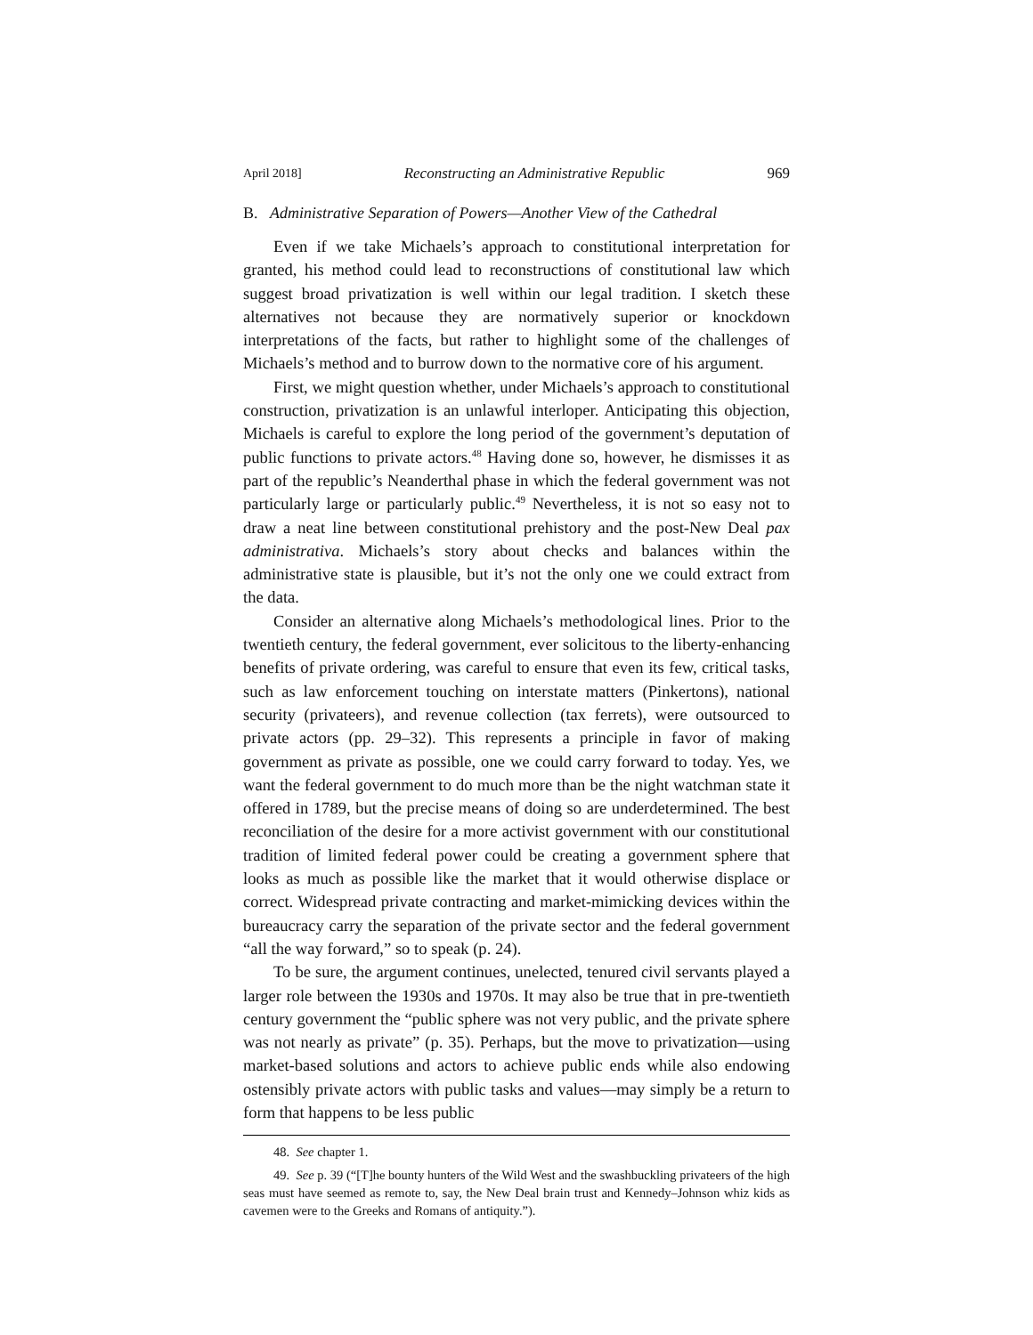April 2018] Reconstructing an Administrative Republic 969
B. Administrative Separation of Powers—Another View of the Cathedral
Even if we take Michaels’s approach to constitutional interpretation for granted, his method could lead to reconstructions of constitutional law which suggest broad privatization is well within our legal tradition. I sketch these alternatives not because they are normatively superior or knockdown interpretations of the facts, but rather to highlight some of the challenges of Michaels’s method and to burrow down to the normative core of his argument.
First, we might question whether, under Michaels’s approach to constitutional construction, privatization is an unlawful interloper. Anticipating this objection, Michaels is careful to explore the long period of the government’s deputation of public functions to private actors.<sup>48</sup> Having done so, however, he dismisses it as part of the republic’s Neanderthal phase in which the federal government was not particularly large or particularly public.<sup>49</sup> Nevertheless, it is not so easy not to draw a neat line between constitutional prehistory and the post-New Deal pax administrativa. Michaels’s story about checks and balances within the administrative state is plausible, but it’s not the only one we could extract from the data.
Consider an alternative along Michaels’s methodological lines. Prior to the twentieth century, the federal government, ever solicitous to the liberty-enhancing benefits of private ordering, was careful to ensure that even its few, critical tasks, such as law enforcement touching on interstate matters (Pinkertons), national security (privateers), and revenue collection (tax ferrets), were outsourced to private actors (pp. 29–32). This represents a principle in favor of making government as private as possible, one we could carry forward to today. Yes, we want the federal government to do much more than be the night watchman state it offered in 1789, but the precise means of doing so are underdetermined. The best reconciliation of the desire for a more activist government with our constitutional tradition of limited federal power could be creating a government sphere that looks as much as possible like the market that it would otherwise displace or correct. Widespread private contracting and market-mimicking devices within the bureaucracy carry the separation of the private sector and the federal government “all the way forward,” so to speak (p. 24).
To be sure, the argument continues, unelected, tenured civil servants played a larger role between the 1930s and 1970s. It may also be true that in pre-twentieth century government the “public sphere was not very public, and the private sphere was not nearly as private” (p. 35). Perhaps, but the move to privatization—using market-based solutions and actors to achieve public ends while also endowing ostensibly private actors with public tasks and values—may simply be a return to form that happens to be less public
48. See chapter 1.
49. See p. 39 (“[T]he bounty hunters of the Wild West and the swashbuckling privateers of the high seas must have seemed as remote to, say, the New Deal brain trust and Kennedy–Johnson whiz kids as cavemen were to the Greeks and Romans of antiquity.”).